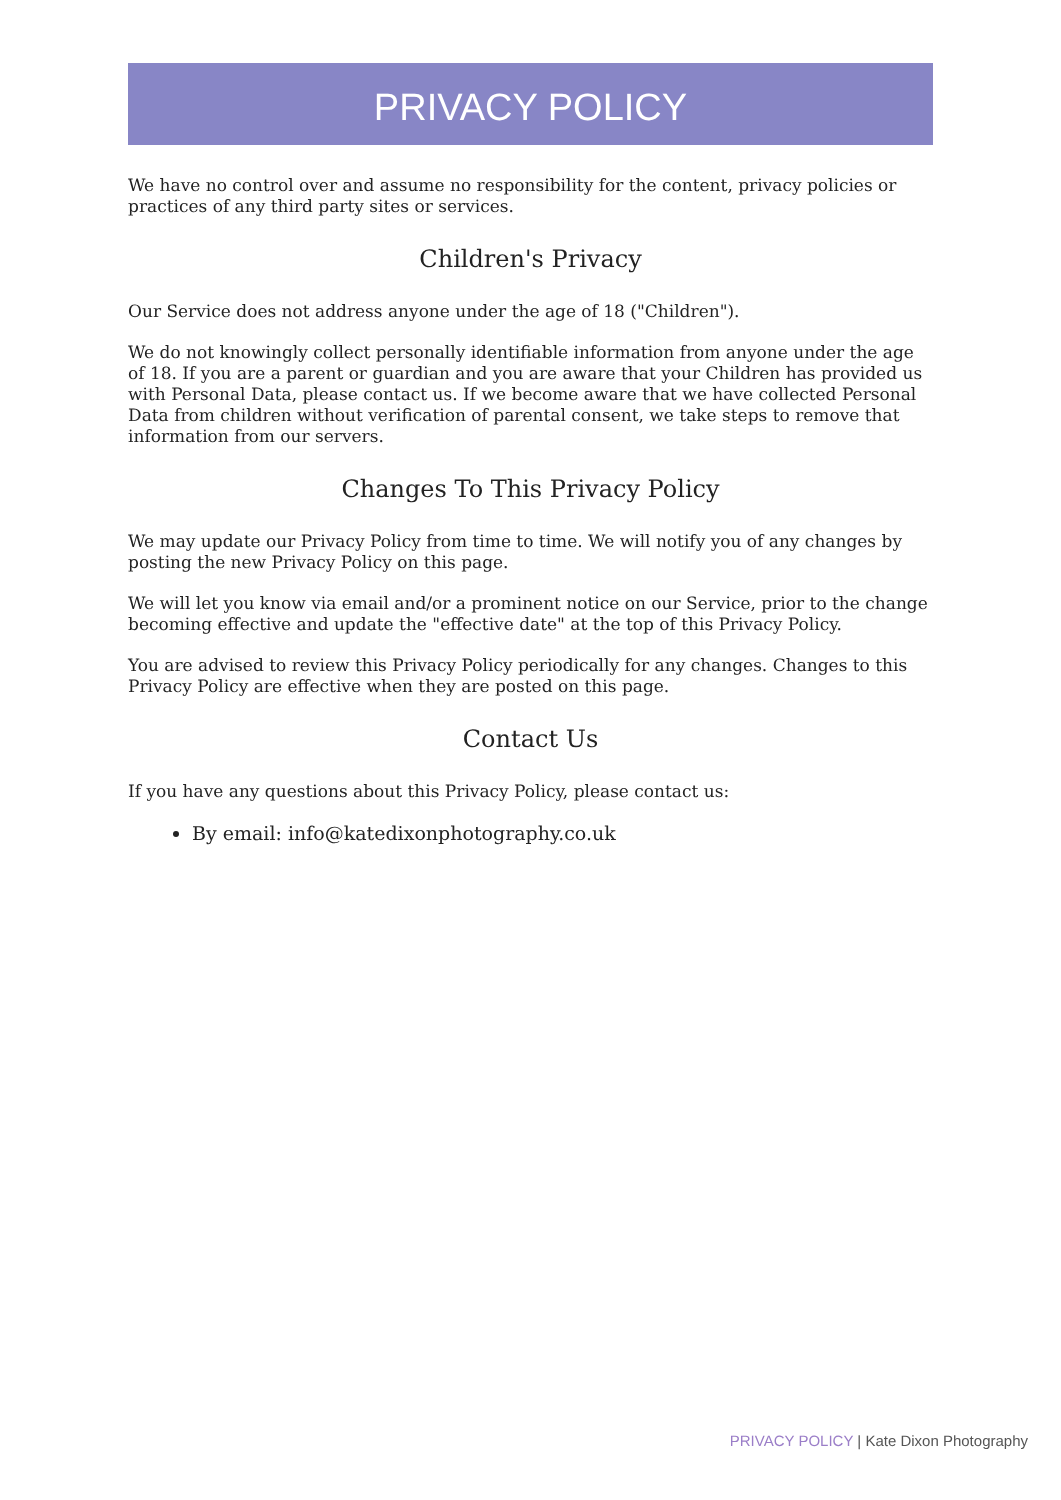PRIVACY POLICY
We have no control over and assume no responsibility for the content, privacy policies or practices of any third party sites or services.
Children's Privacy
Our Service does not address anyone under the age of 18 ("Children").
We do not knowingly collect personally identifiable information from anyone under the age of 18. If you are a parent or guardian and you are aware that your Children has provided us with Personal Data, please contact us. If we become aware that we have collected Personal Data from children without verification of parental consent, we take steps to remove that information from our servers.
Changes To This Privacy Policy
We may update our Privacy Policy from time to time. We will notify you of any changes by posting the new Privacy Policy on this page.
We will let you know via email and/or a prominent notice on our Service, prior to the change becoming effective and update the "effective date" at the top of this Privacy Policy.
You are advised to review this Privacy Policy periodically for any changes. Changes to this Privacy Policy are effective when they are posted on this page.
Contact Us
If you have any questions about this Privacy Policy, please contact us:
By email: info@katedixonphotography.co.uk
PRIVACY POLICY | Kate Dixon Photography